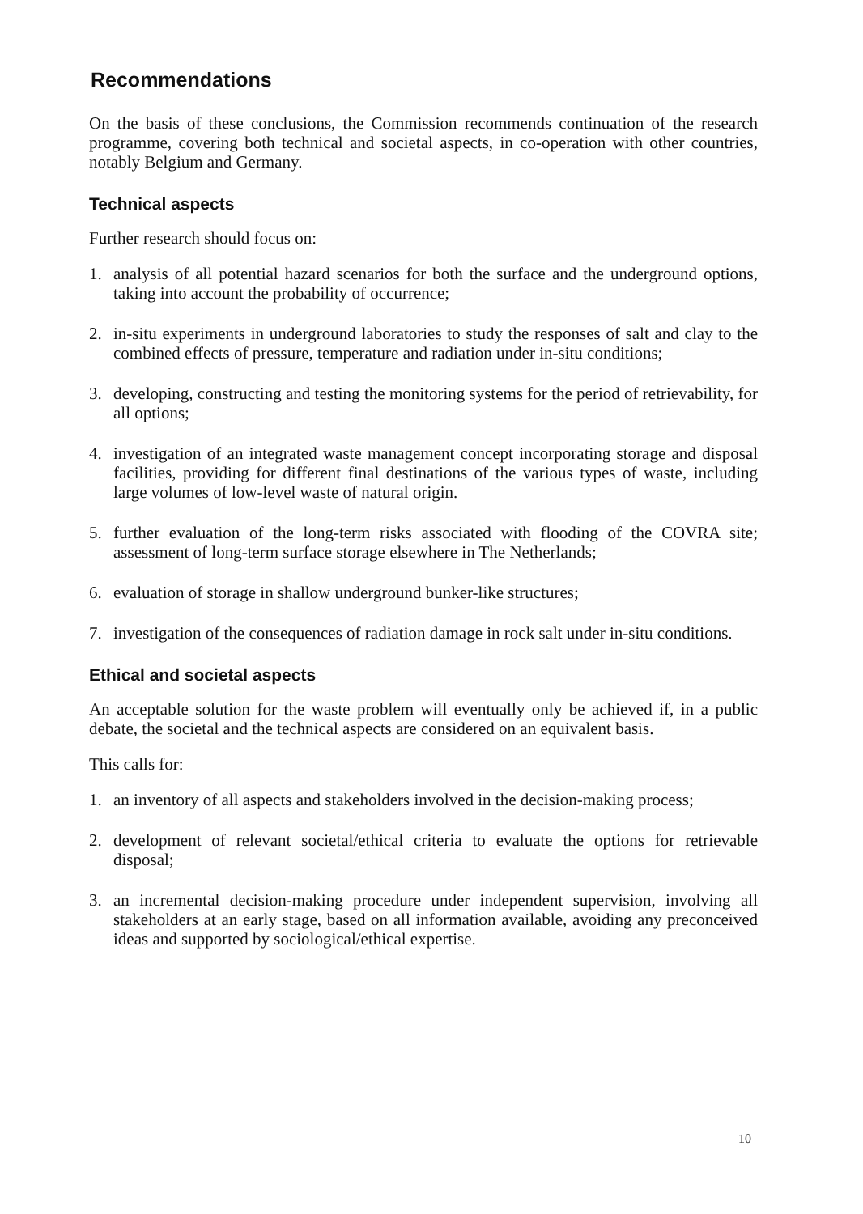Recommendations
On the basis of these conclusions, the Commission recommends continuation of the research programme, covering both technical and societal aspects, in co-operation with other countries, notably Belgium and Germany.
Technical aspects
Further research should focus on:
1. analysis of all potential hazard scenarios for both the surface and the underground options, taking into account the probability of occurrence;
2. in-situ experiments in underground laboratories to study the responses of salt and clay to the combined effects of pressure, temperature and radiation under in-situ conditions;
3. developing, constructing and testing the monitoring systems for the period of retrievability, for all options;
4. investigation of an integrated waste management concept incorporating storage and disposal facilities, providing for different final destinations of the various types of waste, including large volumes of low-level waste of natural origin.
5. further evaluation of the long-term risks associated with flooding of the COVRA site; assessment of long-term surface storage elsewhere in The Netherlands;
6. evaluation of storage in shallow underground bunker-like structures;
7. investigation of the consequences of radiation damage in rock salt under in-situ conditions.
Ethical and societal aspects
An acceptable solution for the waste problem will eventually only be achieved if, in a public debate, the societal and the technical aspects are considered on an equivalent basis.
This calls for:
1. an inventory of all aspects and stakeholders involved in the decision-making process;
2. development of relevant societal/ethical criteria to evaluate the options for retrievable disposal;
3. an incremental decision-making procedure under independent supervision, involving all stakeholders at an early stage, based on all information available, avoiding any preconceived ideas and supported by sociological/ethical expertise.
10